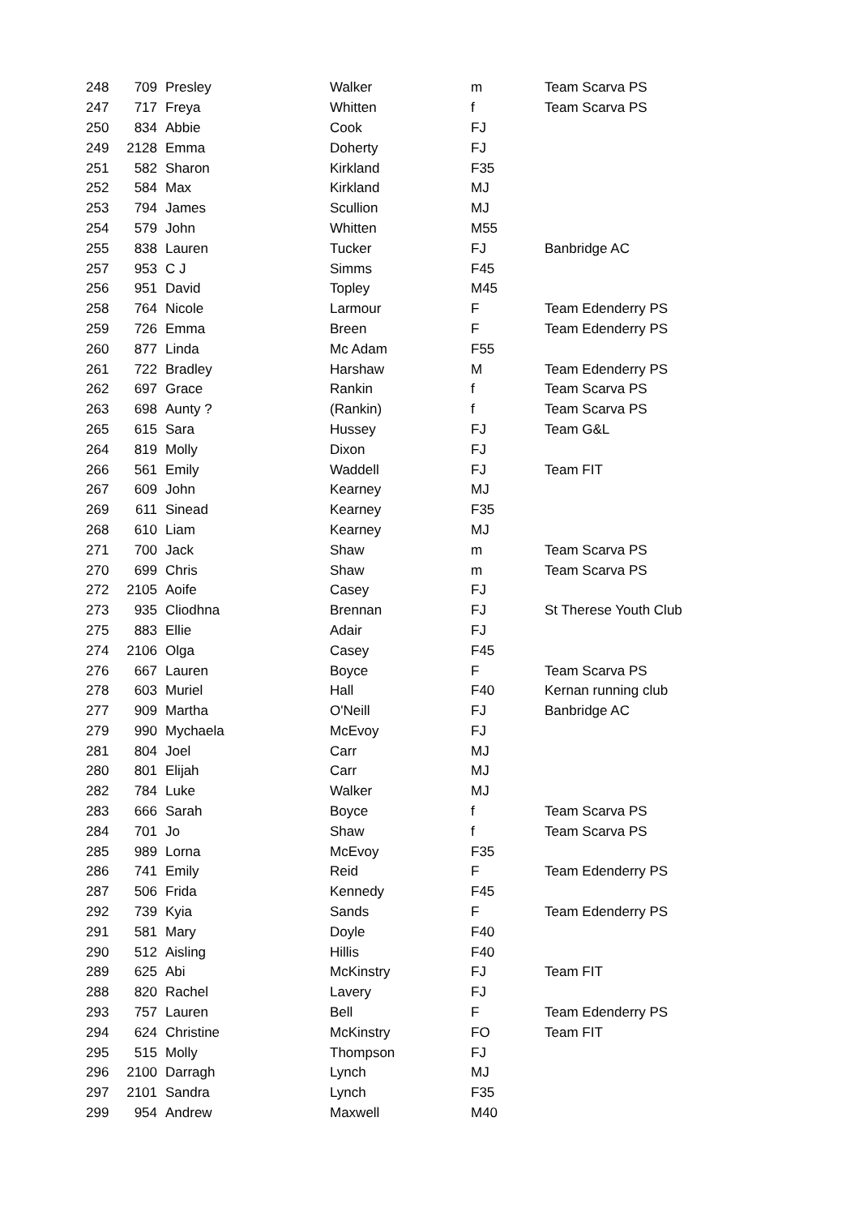| 248 | 709 | Presley | Walker | m | Team Scarva PS |
| 247 | 717 | Freya | Whitten | f | Team Scarva PS |
| 250 | 834 | Abbie | Cook | FJ | |
| 249 | 2128 | Emma | Doherty | FJ | |
| 251 | 582 | Sharon | Kirkland | F35 | |
| 252 | 584 | Max | Kirkland | MJ | |
| 253 | 794 | James | Scullion | MJ | |
| 254 | 579 | John | Whitten | M55 | |
| 255 | 838 | Lauren | Tucker | FJ | Banbridge AC |
| 257 | 953 | C J | Simms | F45 | |
| 256 | 951 | David | Topley | M45 | |
| 258 | 764 | Nicole | Larmour | F | Team Edenderry PS |
| 259 | 726 | Emma | Breen | F | Team Edenderry PS |
| 260 | 877 | Linda | Mc Adam | F55 | |
| 261 | 722 | Bradley | Harshaw | M | Team Edenderry PS |
| 262 | 697 | Grace | Rankin | f | Team Scarva PS |
| 263 | 698 | Aunty ? | (Rankin) | f | Team Scarva PS |
| 265 | 615 | Sara | Hussey | FJ | Team G&L |
| 264 | 819 | Molly | Dixon | FJ | |
| 266 | 561 | Emily | Waddell | FJ | Team FIT |
| 267 | 609 | John | Kearney | MJ | |
| 269 | 611 | Sinead | Kearney | F35 | |
| 268 | 610 | Liam | Kearney | MJ | |
| 271 | 700 | Jack | Shaw | m | Team Scarva PS |
| 270 | 699 | Chris | Shaw | m | Team Scarva PS |
| 272 | 2105 | Aoife | Casey | FJ | |
| 273 | 935 | Cliodhna | Brennan | FJ | St Therese Youth Club |
| 275 | 883 | Ellie | Adair | FJ | |
| 274 | 2106 | Olga | Casey | F45 | |
| 276 | 667 | Lauren | Boyce | F | Team Scarva PS |
| 278 | 603 | Muriel | Hall | F40 | Kernan running club |
| 277 | 909 | Martha | O'Neill | FJ | Banbridge AC |
| 279 | 990 | Mychaela | McEvoy | FJ | |
| 281 | 804 | Joel | Carr | MJ | |
| 280 | 801 | Elijah | Carr | MJ | |
| 282 | 784 | Luke | Walker | MJ | |
| 283 | 666 | Sarah | Boyce | f | Team Scarva PS |
| 284 | 701 | Jo | Shaw | f | Team Scarva PS |
| 285 | 989 | Lorna | McEvoy | F35 | |
| 286 | 741 | Emily | Reid | F | Team Edenderry PS |
| 287 | 506 | Frida | Kennedy | F45 | |
| 292 | 739 | Kyia | Sands | F | Team Edenderry PS |
| 291 | 581 | Mary | Doyle | F40 | |
| 290 | 512 | Aisling | Hillis | F40 | |
| 289 | 625 | Abi | McKinstry | FJ | Team FIT |
| 288 | 820 | Rachel | Lavery | FJ | |
| 293 | 757 | Lauren | Bell | F | Team Edenderry PS |
| 294 | 624 | Christine | McKinstry | FO | Team FIT |
| 295 | 515 | Molly | Thompson | FJ | |
| 296 | 2100 | Darragh | Lynch | MJ | |
| 297 | 2101 | Sandra | Lynch | F35 | |
| 299 | 954 | Andrew | Maxwell | M40 | |